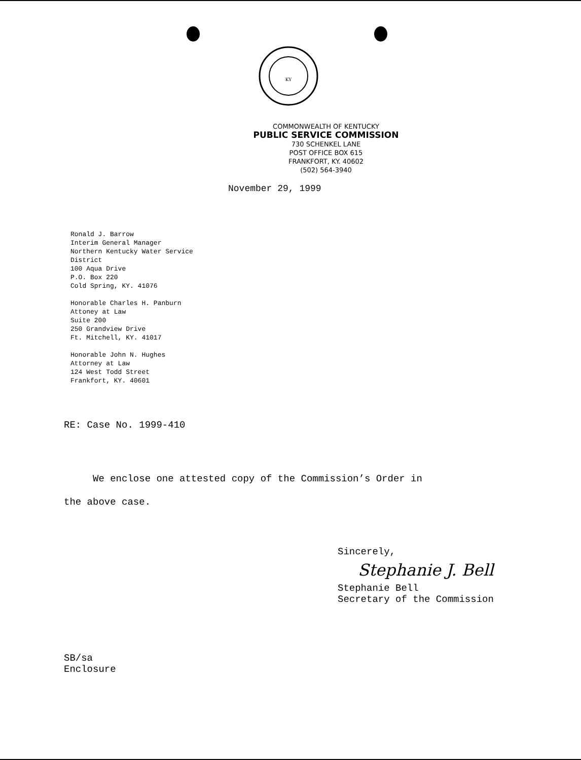KY
COMMONWEALTH OF KENTUCKY
PUBLIC SERVICE COMMISSION
730 SCHENKEL LANE
POST OFFICE BOX 615
FRANKFORT, KY. 40602
(502) 564-3940
November 29, 1999
Ronald J. Barrow
Interim General Manager
Northern Kentucky Water Service
District
100 Aqua Drive
P.O. Box 220
Cold Spring, KY. 41076
Honorable Charles H. Panburn
Attoney at Law
Suite 200
250 Grandview Drive
Ft. Mitchell, KY. 41017
Honorable John N. Hughes
Attorney at Law
124 West Todd Street
Frankfort, KY. 40601
RE: Case No. 1999-410
We enclose one attested copy of the Commission’s Order in
the above case.
Sincerely,
Stephanie J. Bell
Stephanie Bell
Secretary of the Commission
SB/sa
Enclosure